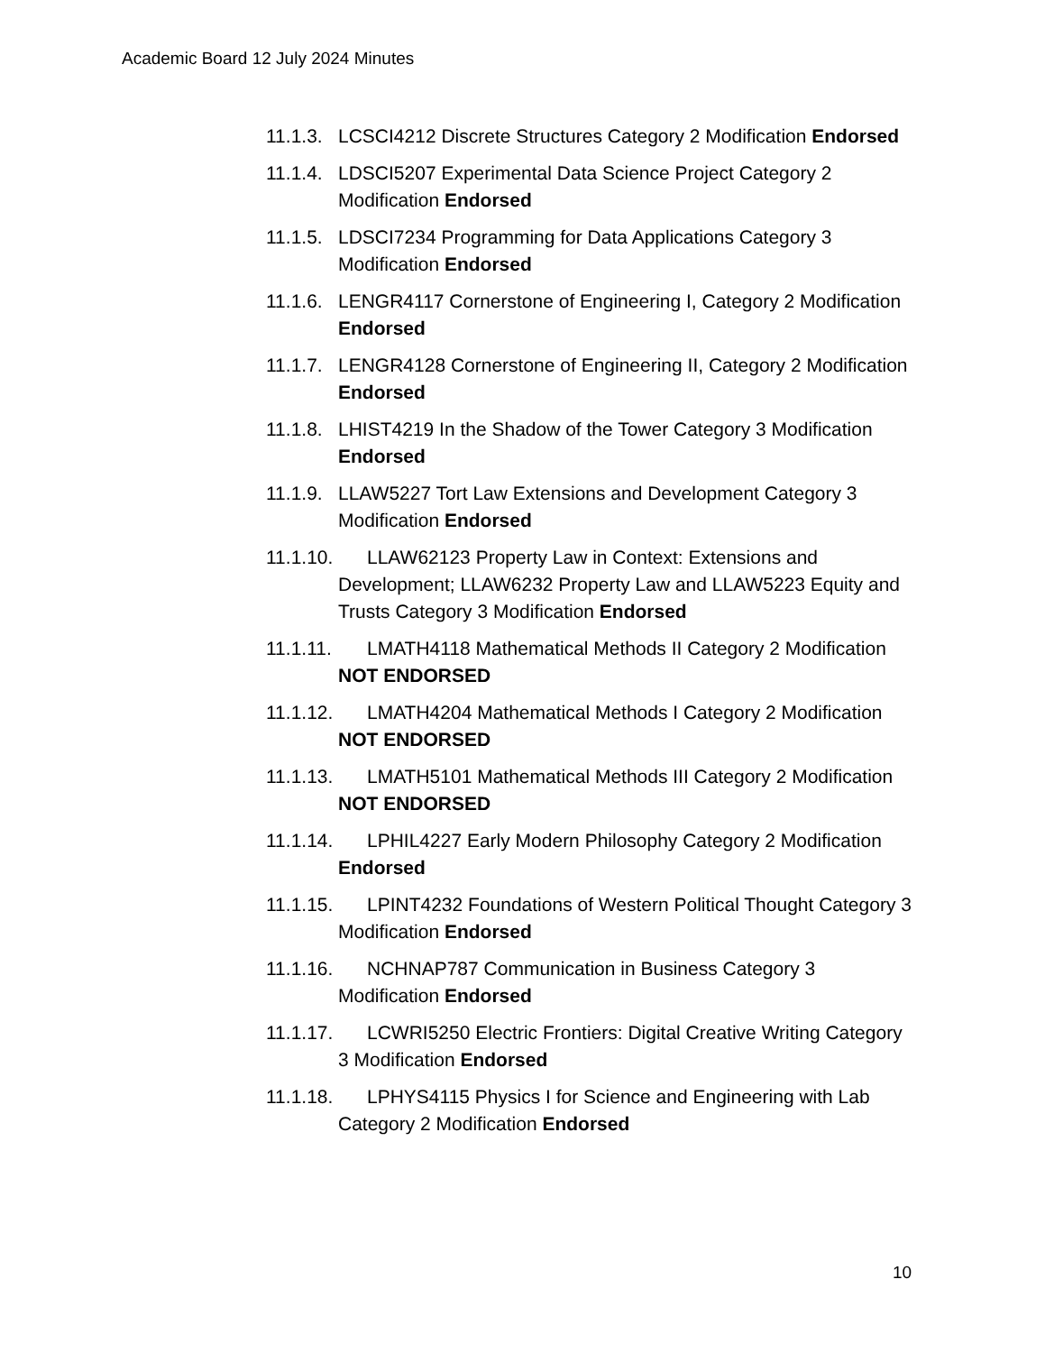Academic Board 12 July 2024 Minutes
11.1.3. LCSCI4212 Discrete Structures Category 2 Modification Endorsed
11.1.4. LDSCI5207 Experimental Data Science Project Category 2 Modification Endorsed
11.1.5. LDSCI7234 Programming for Data Applications Category 3 Modification Endorsed
11.1.6. LENGR4117 Cornerstone of Engineering I, Category 2 Modification Endorsed
11.1.7. LENGR4128 Cornerstone of Engineering II, Category 2 Modification Endorsed
11.1.8. LHIST4219 In the Shadow of the Tower Category 3 Modification Endorsed
11.1.9. LLAW5227 Tort Law Extensions and Development Category 3 Modification Endorsed
11.1.10. LLAW62123 Property Law in Context: Extensions and Development; LLAW6232 Property Law and LLAW5223 Equity and Trusts Category 3 Modification Endorsed
11.1.11. LMATH4118 Mathematical Methods II Category 2 Modification NOT ENDORSED
11.1.12. LMATH4204 Mathematical Methods I Category 2 Modification NOT ENDORSED
11.1.13. LMATH5101 Mathematical Methods III Category 2 Modification NOT ENDORSED
11.1.14. LPHIL4227 Early Modern Philosophy Category 2 Modification Endorsed
11.1.15. LPINT4232 Foundations of Western Political Thought Category 3 Modification Endorsed
11.1.16. NCHNAP787 Communication in Business Category 3 Modification Endorsed
11.1.17. LCWRI5250 Electric Frontiers: Digital Creative Writing Category 3 Modification Endorsed
11.1.18. LPHYS4115 Physics I for Science and Engineering with Lab Category 2 Modification Endorsed
10